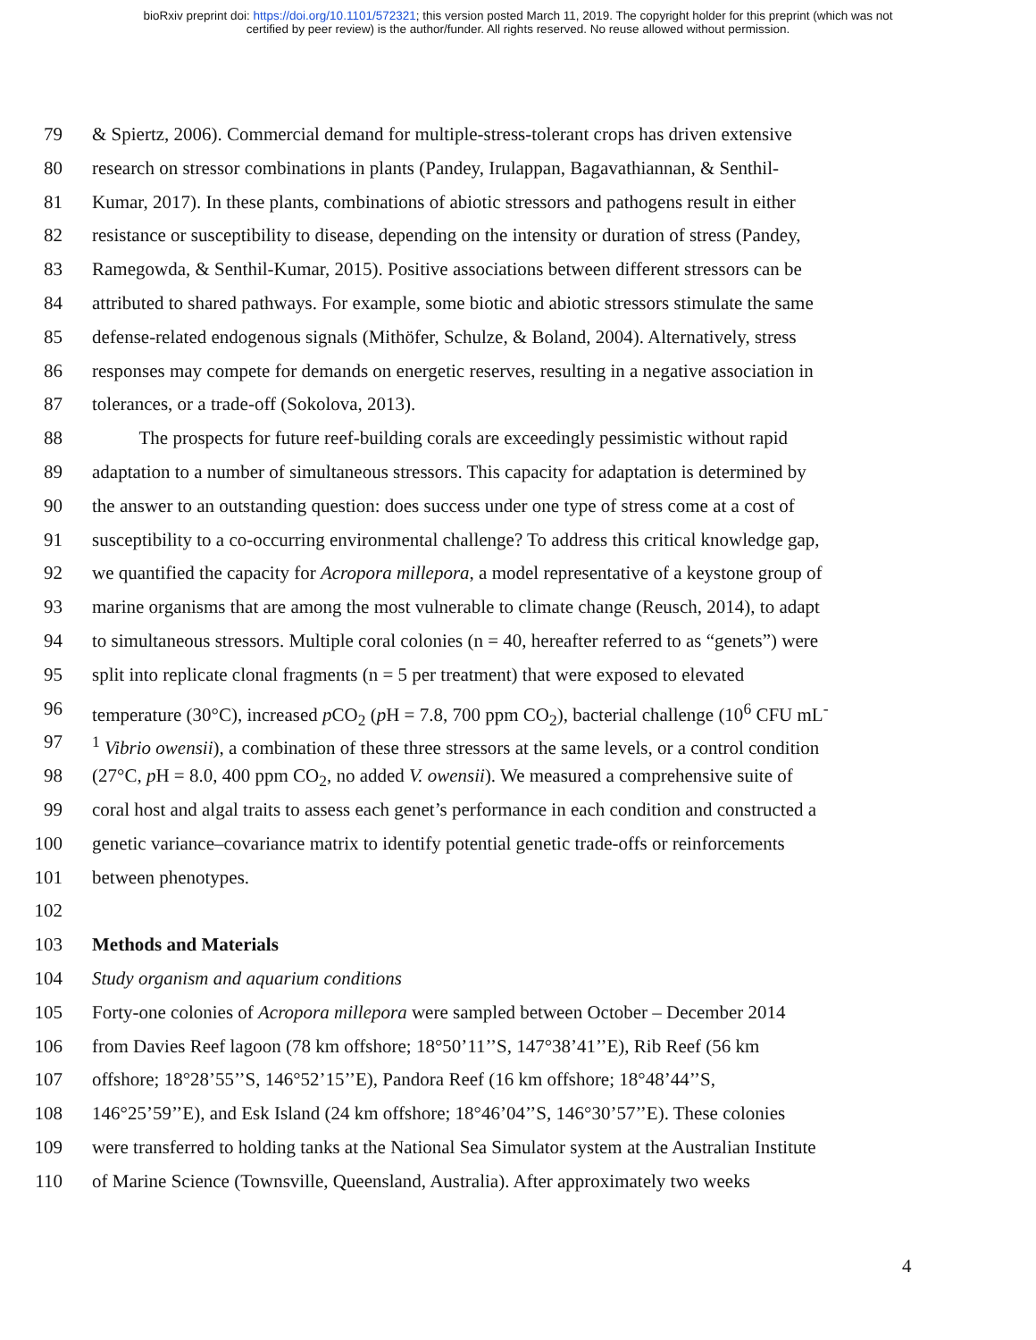bioRxiv preprint doi: https://doi.org/10.1101/572321; this version posted March 11, 2019. The copyright holder for this preprint (which was not
certified by peer review) is the author/funder. All rights reserved. No reuse allowed without permission.
79 & Spiertz, 2006). Commercial demand for multiple-stress-tolerant crops has driven extensive
80 research on stressor combinations in plants (Pandey, Irulappan, Bagavathiannan, & Senthil-
81 Kumar, 2017). In these plants, combinations of abiotic stressors and pathogens result in either
82 resistance or susceptibility to disease, depending on the intensity or duration of stress (Pandey,
83 Ramegowda, & Senthil-Kumar, 2015). Positive associations between different stressors can be
84 attributed to shared pathways. For example, some biotic and abiotic stressors stimulate the same
85 defense-related endogenous signals (Mithöfer, Schulze, & Boland, 2004). Alternatively, stress
86 responses may compete for demands on energetic reserves, resulting in a negative association in
87 tolerances, or a trade-off (Sokolova, 2013).
88 The prospects for future reef-building corals are exceedingly pessimistic without rapid
89 adaptation to a number of simultaneous stressors. This capacity for adaptation is determined by
90 the answer to an outstanding question: does success under one type of stress come at a cost of
91 susceptibility to a co-occurring environmental challenge? To address this critical knowledge gap,
92 we quantified the capacity for Acropora millepora, a model representative of a keystone group of
93 marine organisms that are among the most vulnerable to climate change (Reusch, 2014), to adapt
94 to simultaneous stressors. Multiple coral colonies (n = 40, hereafter referred to as “genets”) were
95 split into replicate clonal fragments (n = 5 per treatment) that were exposed to elevated
96 temperature (30°C), increased p CO<sub>2</sub> (p H = 7.8, 700 ppm CO<sub>2</sub>), bacterial challenge (10<sup>6</sup> CFU mL<sup>-</sup>
97<sup>1</sup> Vibrio owensii), a combination of these three stressors at the same levels, or a control condition
98 (27°C, p H = 8.0, 400 ppm CO<sub>2</sub>, no added V. owensii). We measured a comprehensive suite of
99 coral host and algal traits to assess each genet’s performance in each condition and constructed a
100 genetic variance–covariance matrix to identify potential genetic trade-offs or reinforcements
101 between phenotypes.
102
103 Methods and Materials
104 Study organism and aquarium conditions
105 Forty-one colonies of Acropora millepora were sampled between October – December 2014
106 from Davies Reef lagoon (78 km offshore; 18°50’11’’S, 147°38’41’’E), Rib Reef (56 km
107 offshore; 18°28’55’’S, 146°52’15’’E), Pandora Reef (16 km offshore; 18°48’44’’S,
108 146°25’59’’E), and Esk Island (24 km offshore; 18°46’04’’S, 146°30’57’’E). These colonies
109 were transferred to holding tanks at the National Sea Simulator system at the Australian Institute
110 of Marine Science (Townsville, Queensland, Australia). After approximately two weeks
4